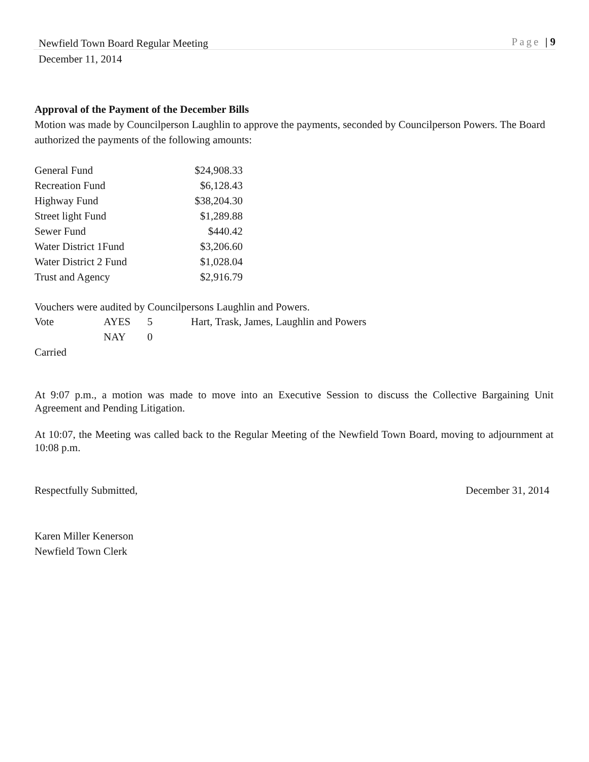Newfield Town Board Regular Meeting Page | 9
December 11, 2014
Approval of the Payment of the December Bills
Motion was made by Councilperson Laughlin to approve the payments, seconded by Councilperson Powers. The Board authorized the payments of the following amounts:
| General Fund | $24,908.33 |
| Recreation Fund | $6,128.43 |
| Highway Fund | $38,204.30 |
| Street light Fund | $1,289.88 |
| Sewer Fund | $440.42 |
| Water District 1Fund | $3,206.60 |
| Water District 2 Fund | $1,028.04 |
| Trust and Agency | $2,916.79 |
Vouchers were audited by Councilpersons Laughlin and Powers.
| Vote | AYES | 5 | Hart, Trask, James, Laughlin and Powers |
| | NAY | 0 | |
Carried
At 9:07 p.m., a motion was made to move into an Executive Session to discuss the Collective Bargaining Unit Agreement and Pending Litigation.
At 10:07, the Meeting was called back to the Regular Meeting of the Newfield Town Board, moving to adjournment at 10:08 p.m.
Respectfully Submitted, December 31, 2014
Karen Miller Kenerson
Newfield Town Clerk